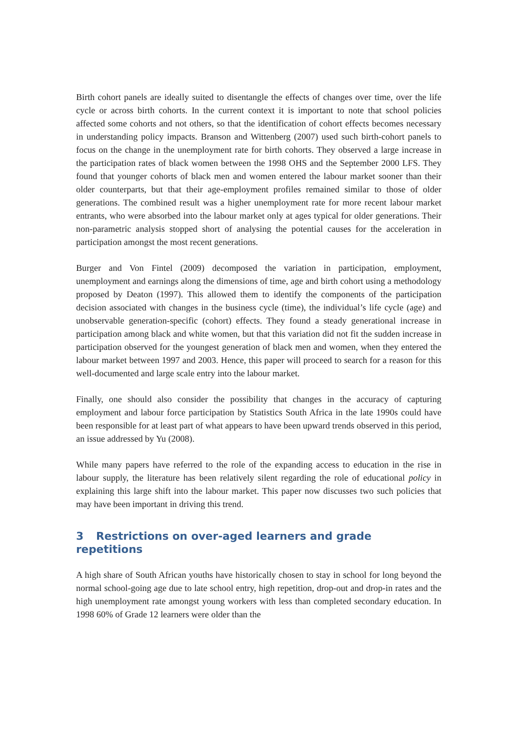Birth cohort panels are ideally suited to disentangle the effects of changes over time, over the life cycle or across birth cohorts. In the current context it is important to note that school policies affected some cohorts and not others, so that the identification of cohort effects becomes necessary in understanding policy impacts. Branson and Wittenberg (2007) used such birth-cohort panels to focus on the change in the unemployment rate for birth cohorts. They observed a large increase in the participation rates of black women between the 1998 OHS and the September 2000 LFS. They found that younger cohorts of black men and women entered the labour market sooner than their older counterparts, but that their age-employment profiles remained similar to those of older generations. The combined result was a higher unemployment rate for more recent labour market entrants, who were absorbed into the labour market only at ages typical for older generations. Their non-parametric analysis stopped short of analysing the potential causes for the acceleration in participation amongst the most recent generations.
Burger and Von Fintel (2009) decomposed the variation in participation, employment, unemployment and earnings along the dimensions of time, age and birth cohort using a methodology proposed by Deaton (1997). This allowed them to identify the components of the participation decision associated with changes in the business cycle (time), the individual’s life cycle (age) and unobservable generation-specific (cohort) effects. They found a steady generational increase in participation among black and white women, but that this variation did not fit the sudden increase in participation observed for the youngest generation of black men and women, when they entered the labour market between 1997 and 2003. Hence, this paper will proceed to search for a reason for this well-documented and large scale entry into the labour market.
Finally, one should also consider the possibility that changes in the accuracy of capturing employment and labour force participation by Statistics South Africa in the late 1990s could have been responsible for at least part of what appears to have been upward trends observed in this period, an issue addressed by Yu (2008).
While many papers have referred to the role of the expanding access to education in the rise in labour supply, the literature has been relatively silent regarding the role of educational policy in explaining this large shift into the labour market. This paper now discusses two such policies that may have been important in driving this trend.
3 Restrictions on over-aged learners and grade repetitions
A high share of South African youths have historically chosen to stay in school for long beyond the normal school-going age due to late school entry, high repetition, drop-out and drop-in rates and the high unemployment rate amongst young workers with less than completed secondary education. In 1998 60% of Grade 12 learners were older than the